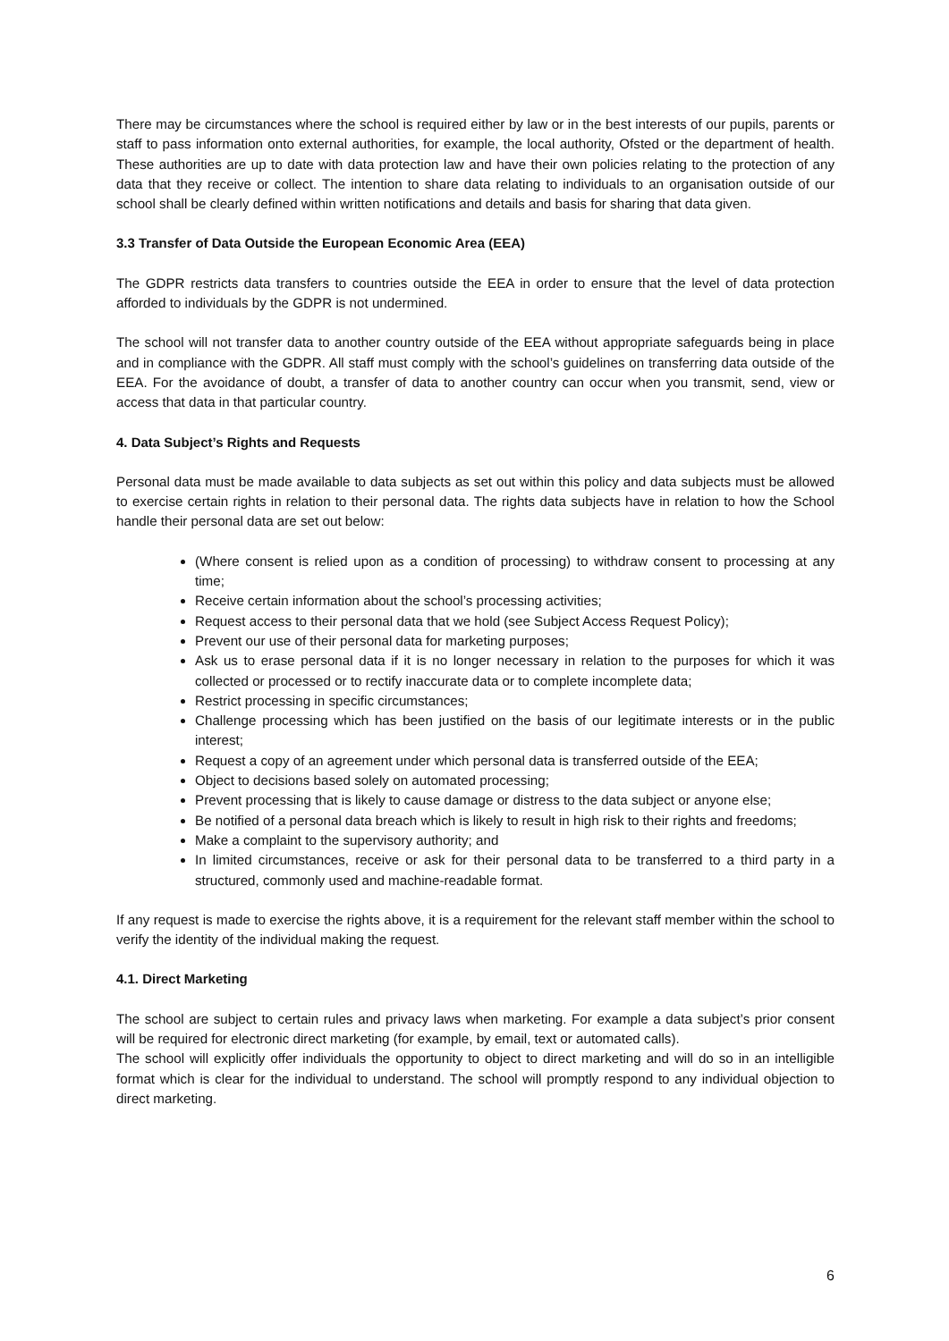There may be circumstances where the school is required either by law or in the best interests of our pupils, parents or staff to pass information onto external authorities, for example, the local authority, Ofsted or the department of health. These authorities are up to date with data protection law and have their own policies relating to the protection of any data that they receive or collect. The intention to share data relating to individuals to an organisation outside of our school shall be clearly defined within written notifications and details and basis for sharing that data given.
3.3 Transfer of Data Outside the European Economic Area (EEA)
The GDPR restricts data transfers to countries outside the EEA in order to ensure that the level of data protection afforded to individuals by the GDPR is not undermined.
The school will not transfer data to another country outside of the EEA without appropriate safeguards being in place and in compliance with the GDPR. All staff must comply with the school’s guidelines on transferring data outside of the EEA. For the avoidance of doubt, a transfer of data to another country can occur when you transmit, send, view or access that data in that particular country.
4. Data Subject’s Rights and Requests
Personal data must be made available to data subjects as set out within this policy and data subjects must be allowed to exercise certain rights in relation to their personal data. The rights data subjects have in relation to how the School handle their personal data are set out below:
(Where consent is relied upon as a condition of processing) to withdraw consent to processing at any time;
Receive certain information about the school’s processing activities;
Request access to their personal data that we hold (see Subject Access Request Policy);
Prevent our use of their personal data for marketing purposes;
Ask us to erase personal data if it is no longer necessary in relation to the purposes for which it was collected or processed or to rectify inaccurate data or to complete incomplete data;
Restrict processing in specific circumstances;
Challenge processing which has been justified on the basis of our legitimate interests or in the public interest;
Request a copy of an agreement under which personal data is transferred outside of the EEA;
Object to decisions based solely on automated processing;
Prevent processing that is likely to cause damage or distress to the data subject or anyone else;
Be notified of a personal data breach which is likely to result in high risk to their rights and freedoms;
Make a complaint to the supervisory authority; and
In limited circumstances, receive or ask for their personal data to be transferred to a third party in a structured, commonly used and machine-readable format.
If any request is made to exercise the rights above, it is a requirement for the relevant staff member within the school to verify the identity of the individual making the request.
4.1. Direct Marketing
The school are subject to certain rules and privacy laws when marketing. For example a data subject’s prior consent will be required for electronic direct marketing (for example, by email, text or automated calls).
The school will explicitly offer individuals the opportunity to object to direct marketing and will do so in an intelligible format which is clear for the individual to understand. The school will promptly respond to any individual objection to direct marketing.
6